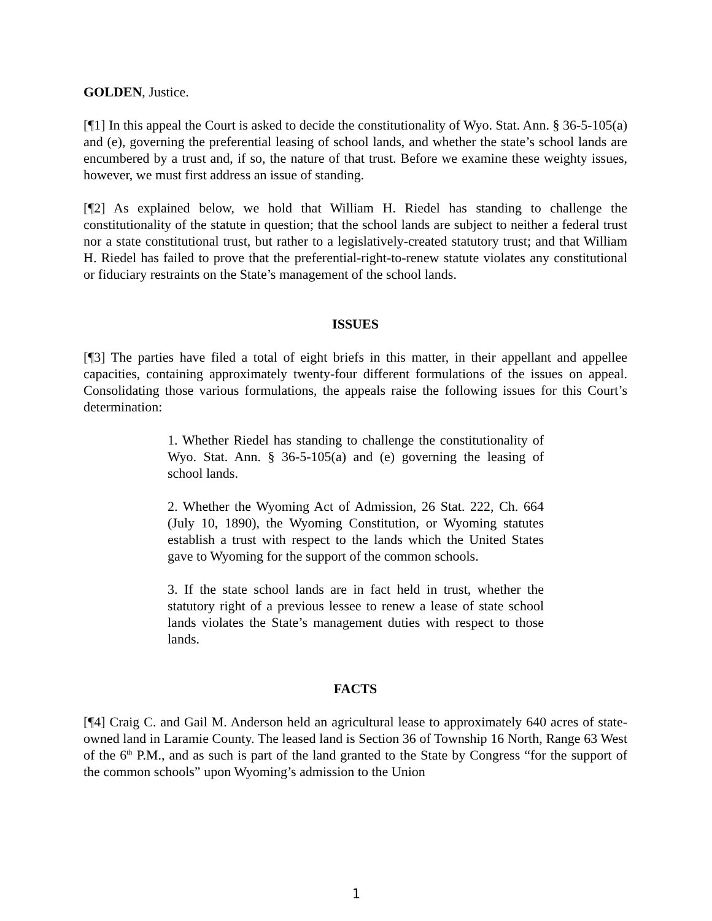GOLDEN, Justice.
[¶1] In this appeal the Court is asked to decide the constitutionality of Wyo. Stat. Ann. § 36-5-105(a) and (e), governing the preferential leasing of school lands, and whether the state’s school lands are encumbered by a trust and, if so, the nature of that trust. Before we examine these weighty issues, however, we must first address an issue of standing.
[¶2] As explained below, we hold that William H. Riedel has standing to challenge the constitutionality of the statute in question; that the school lands are subject to neither a federal trust nor a state constitutional trust, but rather to a legislatively-created statutory trust; and that William H. Riedel has failed to prove that the preferential-right-to-renew statute violates any constitutional or fiduciary restraints on the State’s management of the school lands.
ISSUES
[¶3] The parties have filed a total of eight briefs in this matter, in their appellant and appellee capacities, containing approximately twenty-four different formulations of the issues on appeal. Consolidating those various formulations, the appeals raise the following issues for this Court’s determination:
1. Whether Riedel has standing to challenge the constitutionality of Wyo. Stat. Ann. § 36-5-105(a) and (e) governing the leasing of school lands.
2. Whether the Wyoming Act of Admission, 26 Stat. 222, Ch. 664 (July 10, 1890), the Wyoming Constitution, or Wyoming statutes establish a trust with respect to the lands which the United States gave to Wyoming for the support of the common schools.
3. If the state school lands are in fact held in trust, whether the statutory right of a previous lessee to renew a lease of state school lands violates the State’s management duties with respect to those lands.
FACTS
[¶4] Craig C. and Gail M. Anderson held an agricultural lease to approximately 640 acres of state-owned land in Laramie County. The leased land is Section 36 of Township 16 North, Range 63 West of the 6<sup>th</sup> P.M., and as such is part of the land granted to the State by Congress “for the support of the common schools” upon Wyoming’s admission to the Union
1